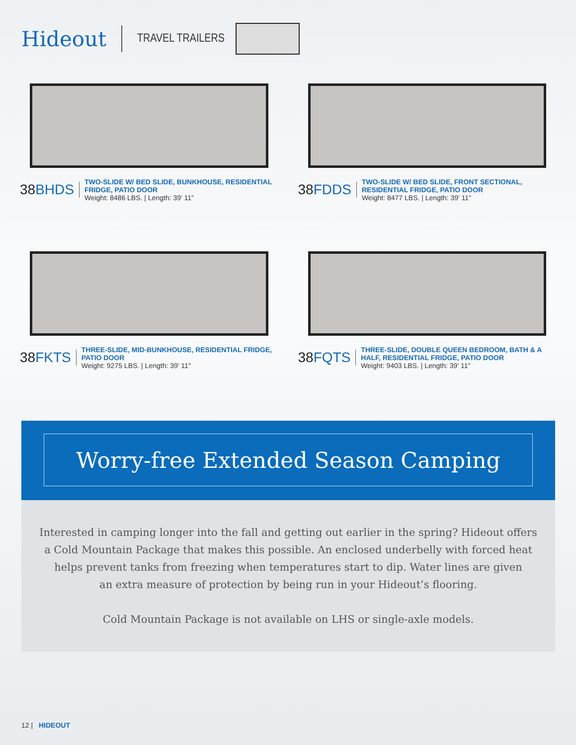Hideout
TRAVEL TRAILERS
38BHDS
TWO-SLIDE W/ BED SLIDE, BUNKHOUSE, RESIDENTIAL FRIDGE, PATIO DOOR
Weight: 8486 LBS. | Length: 39' 11"
38FDDS
TWO-SLIDE W/ BED SLIDE, FRONT SECTIONAL, RESIDENTIAL FRIDGE, PATIO DOOR
Weight: 8477 LBS. | Length: 39' 11"
38FKTS
THREE-SLIDE, MID-BUNKHOUSE, RESIDENTIAL FRIDGE, PATIO DOOR
Weight: 9275 LBS. | Length: 39' 11"
38FQTS
THREE-SLIDE, DOUBLE QUEEN BEDROOM, BATH & A HALF, RESIDENTIAL FRIDGE, PATIO DOOR
Weight: 9403 LBS. | Length: 39' 11"
Worry-free Extended Season Camping
Interested in camping longer into the fall and getting out earlier in the spring? Hideout offers
a Cold Mountain Package that makes this possible. An enclosed underbelly with forced heat
helps prevent tanks from freezing when temperatures start to dip. Water lines are given
an extra measure of protection by being run in your Hideout’s flooring.
Cold Mountain Package is not available on LHS or single-axle models.
12 | HIDEOUT